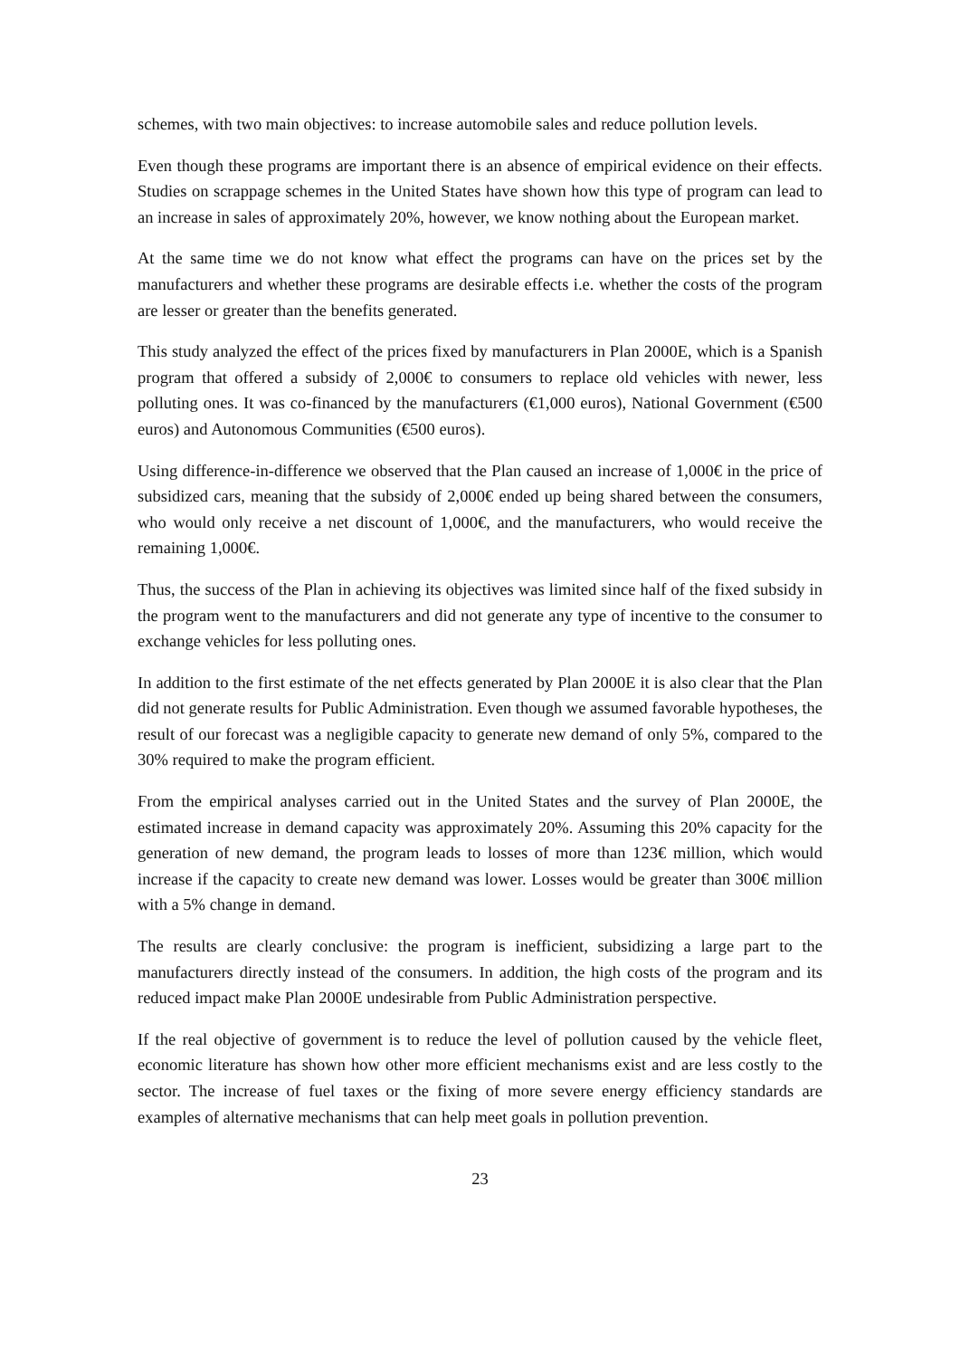schemes, with two main objectives: to increase automobile sales and reduce pollution levels.
Even though these programs are important there is an absence of empirical evidence on their effects. Studies on scrappage schemes in the United States have shown how this type of program can lead to an increase in sales of approximately 20%, however, we know nothing about the European market.
At the same time we do not know what effect the programs can have on the prices set by the manufacturers and whether these programs are desirable effects i.e. whether the costs of the program are lesser or greater than the benefits generated.
This study analyzed the effect of the prices fixed by manufacturers in Plan 2000E, which is a Spanish program that offered a subsidy of 2,000€ to consumers to replace old vehicles with newer, less polluting ones. It was co-financed by the manufacturers (€1,000 euros), National Government (€500 euros) and Autonomous Communities (€500 euros).
Using difference-in-difference we observed that the Plan caused an increase of 1,000€ in the price of subsidized cars, meaning that the subsidy of 2,000€ ended up being shared between the consumers, who would only receive a net discount of 1,000€, and the manufacturers, who would receive the remaining 1,000€.
Thus, the success of the Plan in achieving its objectives was limited since half of the fixed subsidy in the program went to the manufacturers and did not generate any type of incentive to the consumer to exchange vehicles for less polluting ones.
In addition to the first estimate of the net effects generated by Plan 2000E it is also clear that the Plan did not generate results for Public Administration. Even though we assumed favorable hypotheses, the result of our forecast was a negligible capacity to generate new demand of only 5%, compared to the 30% required to make the program efficient.
From the empirical analyses carried out in the United States and the survey of Plan 2000E, the estimated increase in demand capacity was approximately 20%. Assuming this 20% capacity for the generation of new demand, the program leads to losses of more than 123€ million, which would increase if the capacity to create new demand was lower. Losses would be greater than 300€ million with a 5% change in demand.
The results are clearly conclusive: the program is inefficient, subsidizing a large part to the manufacturers directly instead of the consumers. In addition, the high costs of the program and its reduced impact make Plan 2000E undesirable from Public Administration perspective.
If the real objective of government is to reduce the level of pollution caused by the vehicle fleet, economic literature has shown how other more efficient mechanisms exist and are less costly to the sector. The increase of fuel taxes or the fixing of more severe energy efficiency standards are examples of alternative mechanisms that can help meet goals in pollution prevention.
23